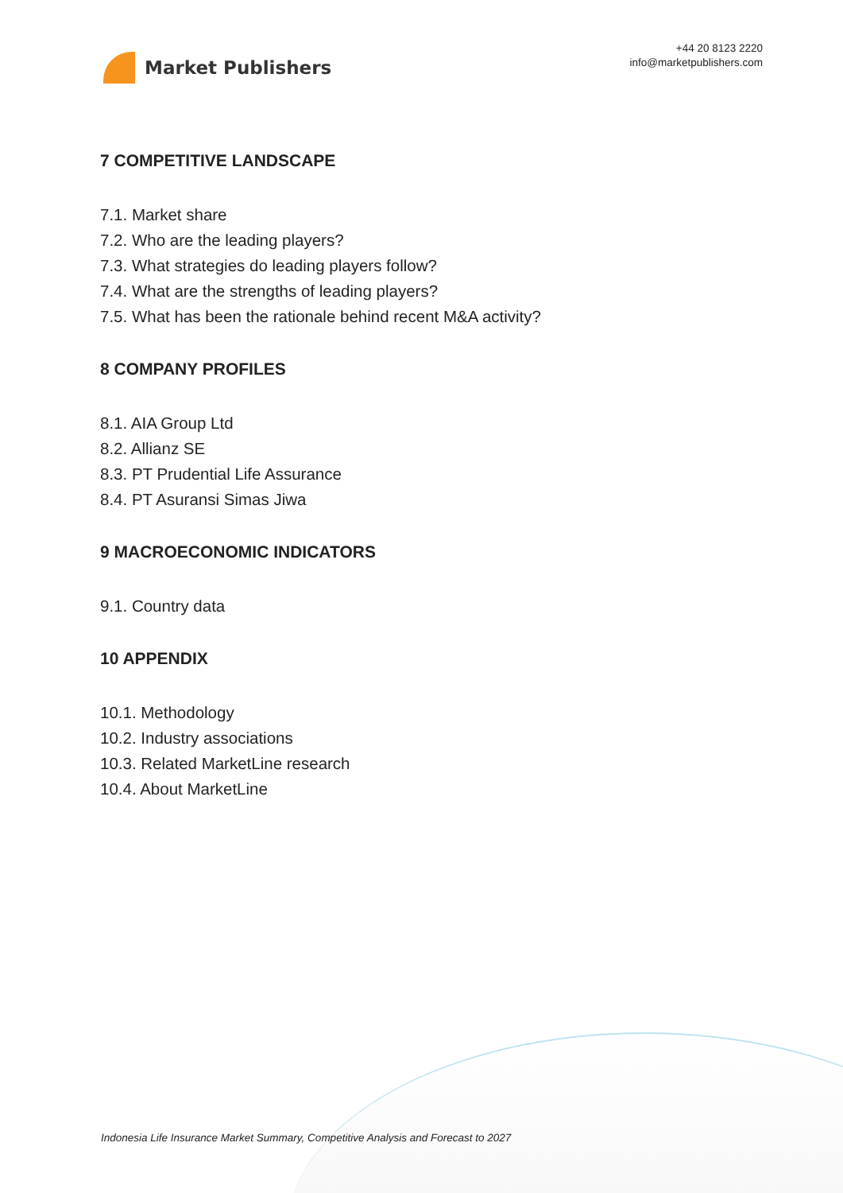Market Publishers
+44 20 8123 2220
info@marketpublishers.com
7 COMPETITIVE LANDSCAPE
7.1. Market share
7.2. Who are the leading players?
7.3. What strategies do leading players follow?
7.4. What are the strengths of leading players?
7.5. What has been the rationale behind recent M&A activity?
8 COMPANY PROFILES
8.1. AIA Group Ltd
8.2. Allianz SE
8.3. PT Prudential Life Assurance
8.4. PT Asuransi Simas Jiwa
9 MACROECONOMIC INDICATORS
9.1. Country data
10 APPENDIX
10.1. Methodology
10.2. Industry associations
10.3. Related MarketLine research
10.4. About MarketLine
Indonesia Life Insurance Market Summary, Competitive Analysis and Forecast to 2027